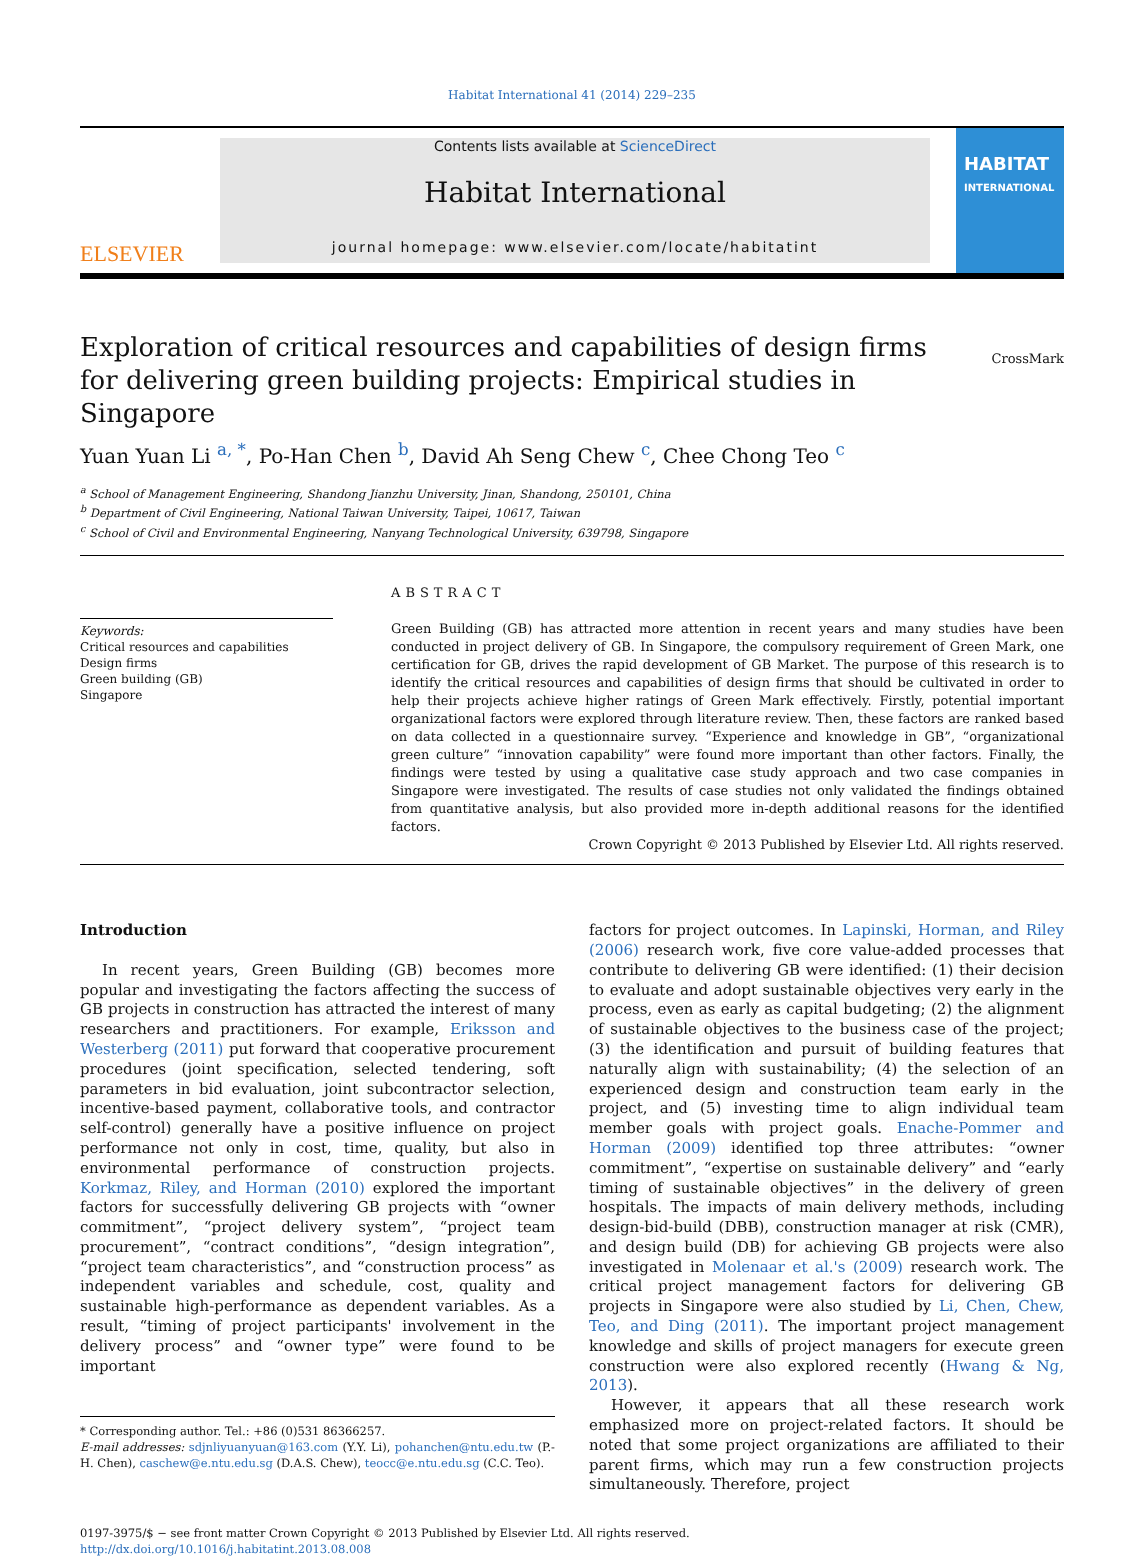Habitat International 41 (2014) 229–235
ELSEVIER
Contents lists available at ScienceDirect
Habitat International
journal homepage: www.elsevier.com/locate/habitatint
HABITAT
INTERNATIONAL
Exploration of critical resources and capabilities of design firms for delivering green building projects: Empirical studies in Singapore
CrossMark
Yuan Yuan Li <sup>a, *</sup>, Po-Han Chen <sup>b</sup>, David Ah Seng Chew <sup>c</sup>, Chee Chong Teo <sup>c</sup>
<sup>a</sup> School of Management Engineering, Shandong Jianzhu University, Jinan, Shandong, 250101, China
<sup>b</sup> Department of Civil Engineering, National Taiwan University, Taipei, 10617, Taiwan
<sup>c</sup> School of Civil and Environmental Engineering, Nanyang Technological University, 639798, Singapore
Keywords:
Critical resources and capabilities
Design firms
Green building (GB)
Singapore
ABSTRACT
Green Building (GB) has attracted more attention in recent years and many studies have been conducted in project delivery of GB. In Singapore, the compulsory requirement of Green Mark, one certification for GB, drives the rapid development of GB Market. The purpose of this research is to identify the critical resources and capabilities of design firms that should be cultivated in order to help their projects achieve higher ratings of Green Mark effectively. Firstly, potential important organizational factors were explored through literature review. Then, these factors are ranked based on data collected in a questionnaire survey. “Experience and knowledge in GB”, “organizational green culture” “innovation capability” were found more important than other factors. Finally, the findings were tested by using a qualitative case study approach and two case companies in Singapore were investigated. The results of case studies not only validated the findings obtained from quantitative analysis, but also provided more in-depth additional reasons for the identified factors.
Crown Copyright © 2013 Published by Elsevier Ltd. All rights reserved.
Introduction
In recent years, Green Building (GB) becomes more popular and investigating the factors affecting the success of GB projects in construction has attracted the interest of many researchers and practitioners. For example, Eriksson and Westerberg (2011) put forward that cooperative procurement procedures (joint specification, selected tendering, soft parameters in bid evaluation, joint subcontractor selection, incentive-based payment, collaborative tools, and contractor self-control) generally have a positive influence on project performance not only in cost, time, quality, but also in environmental performance of construction projects. Korkmaz, Riley, and Horman (2010) explored the important factors for successfully delivering GB projects with “owner commitment”, “project delivery system”, “project team procurement”, “contract conditions”, “design integration”, “project team characteristics”, and “construction process” as independent variables and schedule, cost, quality and sustainable high-performance as dependent variables. As a result, “timing of project participants' involvement in the delivery process” and “owner type” were found to be important
* Corresponding author. Tel.: +86 (0)531 86366257.
E-mail addresses: sdjnliyuanyuan@163.com (Y.Y. Li), pohanchen@ntu.edu.tw (P.-H. Chen), caschew@e.ntu.edu.sg (D.A.S. Chew), teocc@e.ntu.edu.sg (C.C. Teo).
factors for project outcomes. In Lapinski, Horman, and Riley (2006) research work, five core value-added processes that contribute to delivering GB were identified: (1) their decision to evaluate and adopt sustainable objectives very early in the process, even as early as capital budgeting; (2) the alignment of sustainable objectives to the business case of the project; (3) the identification and pursuit of building features that naturally align with sustainability; (4) the selection of an experienced design and construction team early in the project, and (5) investing time to align individual team member goals with project goals. Enache-Pommer and Horman (2009) identified top three attributes: “owner commitment”, “expertise on sustainable delivery” and “early timing of sustainable objectives” in the delivery of green hospitals. The impacts of main delivery methods, including design-bid-build (DBB), construction manager at risk (CMR), and design build (DB) for achieving GB projects were also investigated in Molenaar et al.'s (2009) research work. The critical project management factors for delivering GB projects in Singapore were also studied by Li, Chen, Chew, Teo, and Ding (2011). The important project management knowledge and skills of project managers for execute green construction were also explored recently (Hwang & Ng, 2013).
However, it appears that all these research work emphasized more on project-related factors. It should be noted that some project organizations are affiliated to their parent firms, which may run a few construction projects simultaneously. Therefore, project
0197-3975/$ − see front matter Crown Copyright © 2013 Published by Elsevier Ltd. All rights reserved.
http://dx.doi.org/10.1016/j.habitatint.2013.08.008